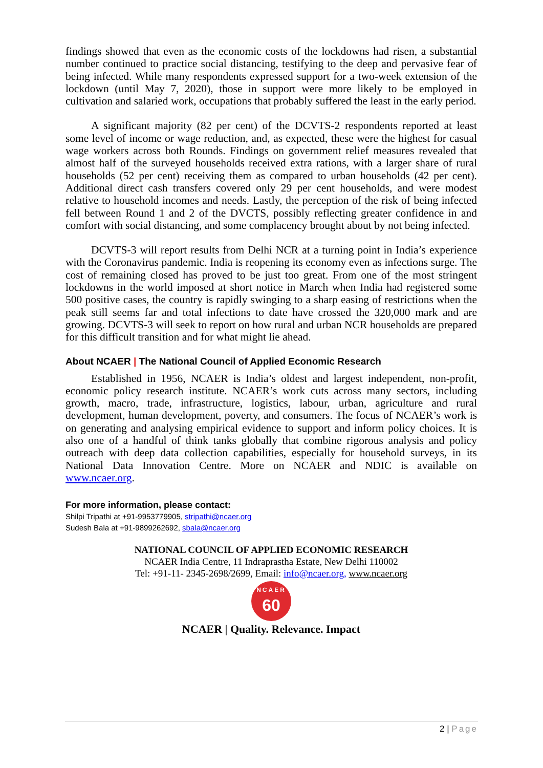findings showed that even as the economic costs of the lockdowns had risen, a substantial number continued to practice social distancing, testifying to the deep and pervasive fear of being infected. While many respondents expressed support for a two-week extension of the lockdown (until May 7, 2020), those in support were more likely to be employed in cultivation and salaried work, occupations that probably suffered the least in the early period.
A significant majority (82 per cent) of the DCVTS-2 respondents reported at least some level of income or wage reduction, and, as expected, these were the highest for casual wage workers across both Rounds. Findings on government relief measures revealed that almost half of the surveyed households received extra rations, with a larger share of rural households (52 per cent) receiving them as compared to urban households (42 per cent). Additional direct cash transfers covered only 29 per cent households, and were modest relative to household incomes and needs. Lastly, the perception of the risk of being infected fell between Round 1 and 2 of the DVCTS, possibly reflecting greater confidence in and comfort with social distancing, and some complacency brought about by not being infected.
DCVTS-3 will report results from Delhi NCR at a turning point in India’s experience with the Coronavirus pandemic. India is reopening its economy even as infections surge. The cost of remaining closed has proved to be just too great. From one of the most stringent lockdowns in the world imposed at short notice in March when India had registered some 500 positive cases, the country is rapidly swinging to a sharp easing of restrictions when the peak still seems far and total infections to date have crossed the 320,000 mark and are growing. DCVTS-3 will seek to report on how rural and urban NCR households are prepared for this difficult transition and for what might lie ahead.
About NCAER | The National Council of Applied Economic Research
Established in 1956, NCAER is India’s oldest and largest independent, non-profit, economic policy research institute. NCAER’s work cuts across many sectors, including growth, macro, trade, infrastructure, logistics, labour, urban, agriculture and rural development, human development, poverty, and consumers. The focus of NCAER’s work is on generating and analysing empirical evidence to support and inform policy choices. It is also one of a handful of think tanks globally that combine rigorous analysis and policy outreach with deep data collection capabilities, especially for household surveys, in its National Data Innovation Centre. More on NCAER and NDIC is available on www.ncaer.org.
For more information, please contact:
Shilpi Tripathi at +91-9953779905, stripathi@ncaer.org
Sudesh Bala at +91-9899262692, sbala@ncaer.org
NATIONAL COUNCIL OF APPLIED ECONOMIC RESEARCH
NCAER India Centre, 11 Indraprastha Estate, New Delhi 110002
Tel: +91-11- 2345-2698/2699, Email: info@ncaer.org, www.ncaer.org
NCAER
60
NCAER | Quality. Relevance. Impact
2 | Page